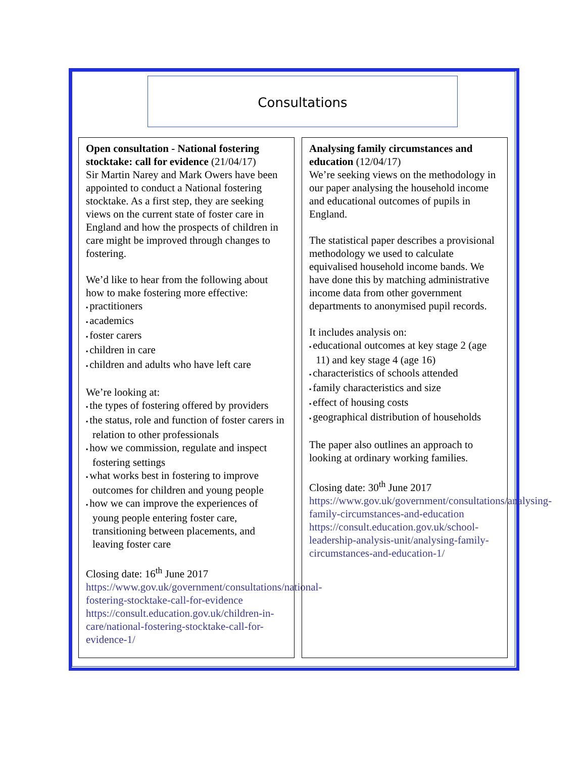Consultations
Open consultation - National fostering stocktake: call for evidence (21/04/17)
Sir Martin Narey and Mark Owers have been appointed to conduct a National fostering stocktake. As a first step, they are seeking views on the current state of foster care in England and how the prospects of children in care might be improved through changes to fostering.
We’d like to hear from the following about how to make fostering more effective:
practitioners
academics
foster carers
children in care
children and adults who have left care
We’re looking at:
the types of fostering offered by providers
the status, role and function of foster carers in relation to other professionals
how we commission, regulate and inspect fostering settings
what works best in fostering to improve outcomes for children and young people
how we can improve the experiences of young people entering foster care, transitioning between placements, and leaving foster care
Closing date: 16<sup>th</sup> June 2017
https://www.gov.uk/government/consultations/national-fostering-stocktake-call-for-evidence
https://consult.education.gov.uk/children-in-care/national-fostering-stocktake-call-for-evidence-1/
Analysing family circumstances and education (12/04/17)
We’re seeking views on the methodology in our paper analysing the household income and educational outcomes of pupils in England.
The statistical paper describes a provisional methodology we used to calculate equivalised household income bands. We have done this by matching administrative income data from other government departments to anonymised pupil records.
It includes analysis on:
educational outcomes at key stage 2 (age 11) and key stage 4 (age 16)
characteristics of schools attended
family characteristics and size
effect of housing costs
geographical distribution of households
The paper also outlines an approach to looking at ordinary working families.
Closing date: 30<sup>th</sup> June 2017
https://www.gov.uk/government/consultations/analysing-family-circumstances-and-education
https://consult.education.gov.uk/school-leadership-analysis-unit/analysing-family-circumstances-and-education-1/